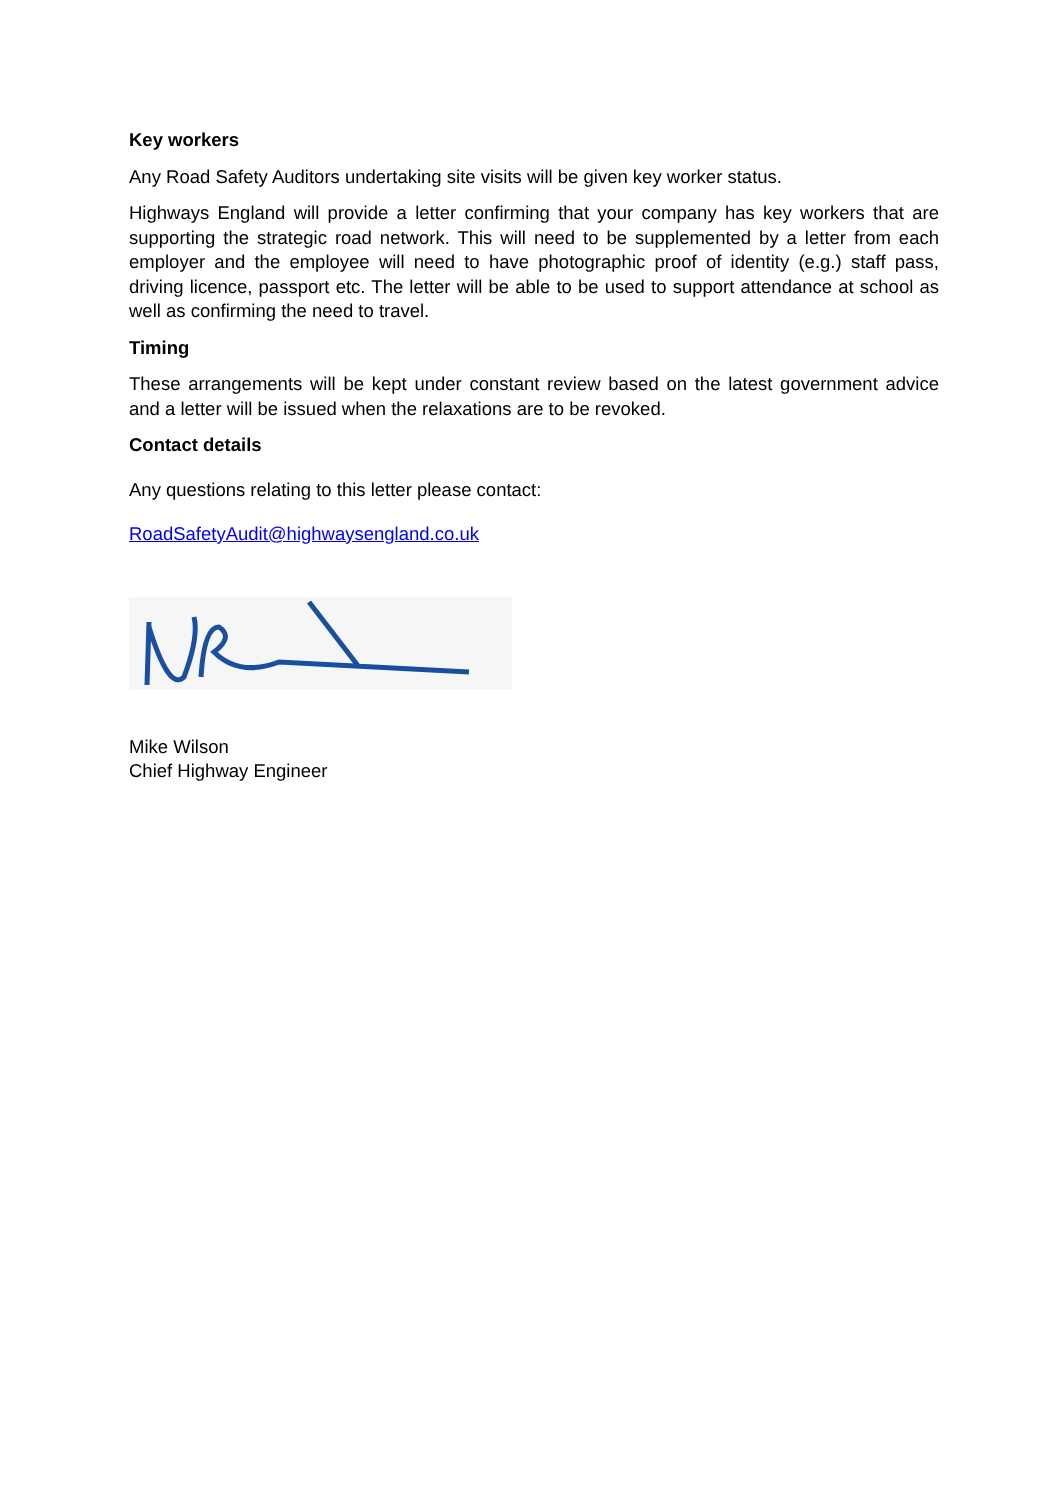Key workers
Any Road Safety Auditors undertaking site visits will be given key worker status.
Highways England will provide a letter confirming that your company has key workers that are supporting the strategic road network. This will need to be supplemented by a letter from each employer and the employee will need to have photographic proof of identity (e.g.) staff pass, driving licence, passport etc. The letter will be able to be used to support attendance at school as well as confirming the need to travel.
Timing
These arrangements will be kept under constant review based on the latest government advice and a letter will be issued when the relaxations are to be revoked.
Contact details
Any questions relating to this letter please contact:
RoadSafetyAudit@highwaysengland.co.uk
Mike Wilson
Chief Highway Engineer